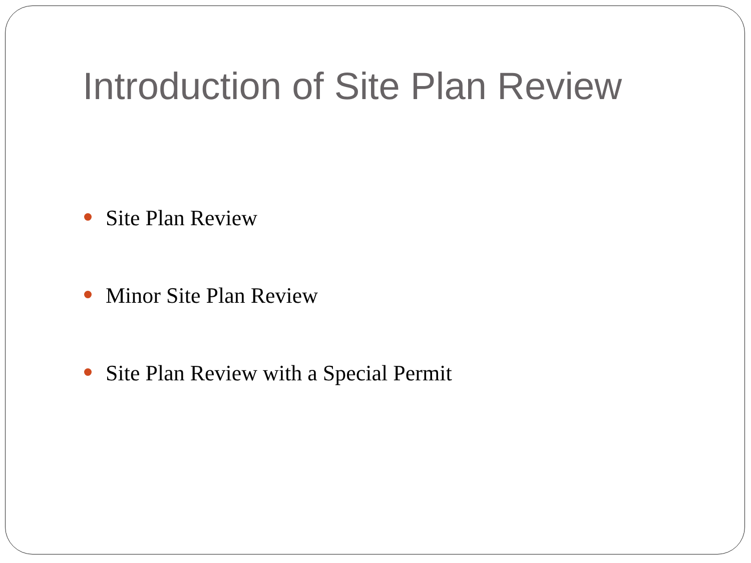Introduction of Site Plan Review
Site Plan Review
Minor Site Plan Review
Site Plan Review with a Special Permit